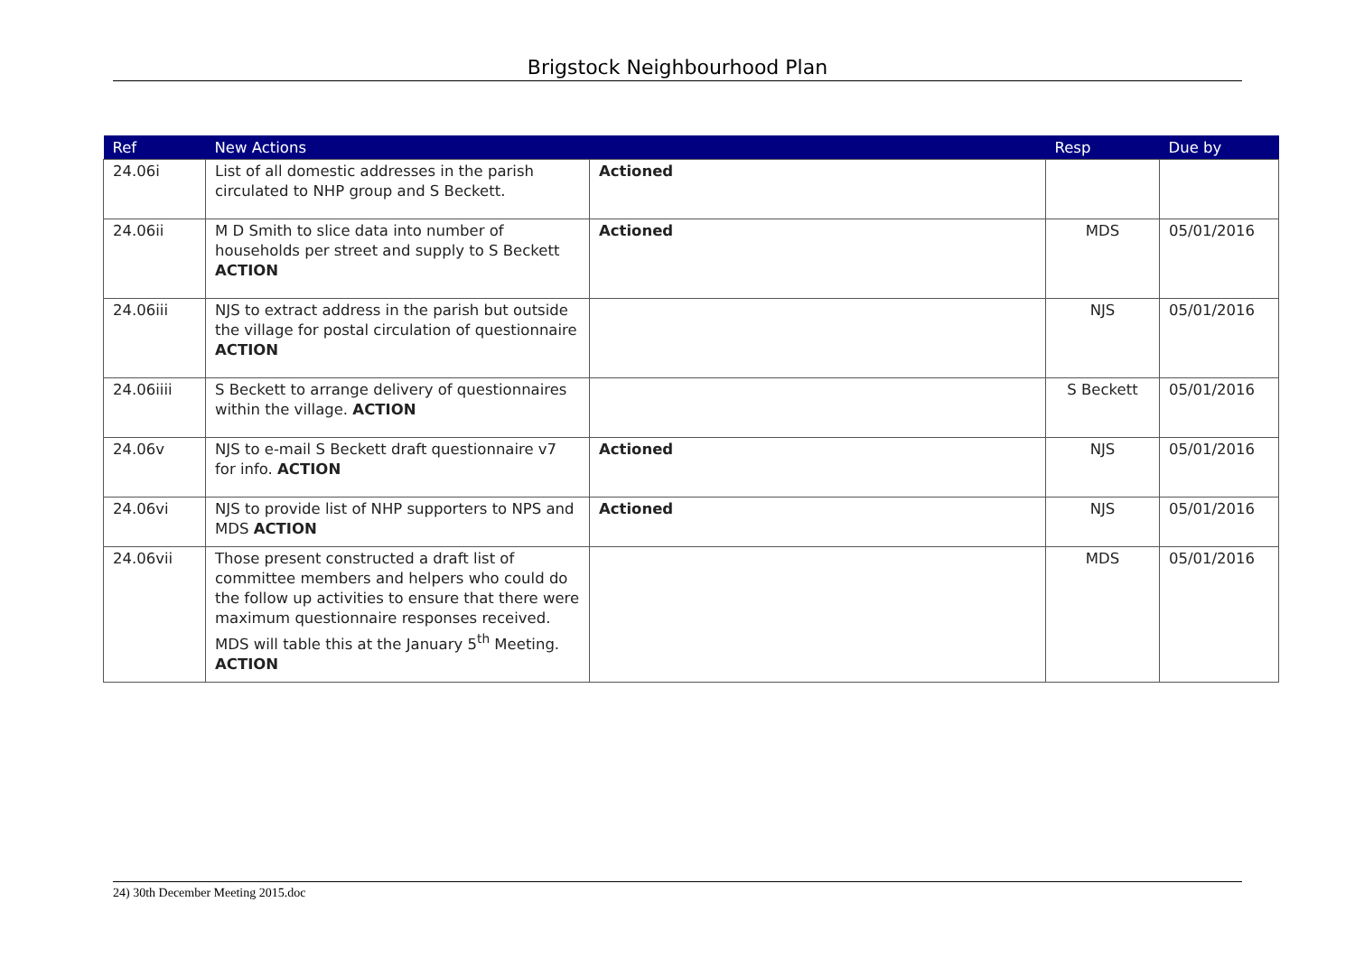Brigstock Neighbourhood Plan
| Ref | New Actions | | Resp | Due by |
| --- | --- | --- | --- | --- |
| 24.06i | List of all domestic addresses in the parish circulated to NHP group and S Beckett. | Actioned | | |
| 24.06ii | M D Smith to slice data into number of households per street and supply to S Beckett ACTION | Actioned | MDS | 05/01/2016 |
| 24.06iii | NJS to extract address in the parish but outside the village for postal circulation of questionnaire ACTION | | NJS | 05/01/2016 |
| 24.06iiii | S Beckett to arrange delivery of questionnaires within the village. ACTION | | S Beckett | 05/01/2016 |
| 24.06v | NJS to e-mail S Beckett draft questionnaire v7 for info. ACTION | Actioned | NJS | 05/01/2016 |
| 24.06vi | NJS to provide list of NHP supporters to NPS and MDS ACTION | Actioned | NJS | 05/01/2016 |
| 24.06vii | Those present constructed a draft list of committee members and helpers who could do the follow up activities to ensure that there were maximum questionnaire responses received. MDS will table this at the January 5<sup>th</sup> Meeting. ACTION | | MDS | 05/01/2016 |
24) 30th December Meeting 2015.doc